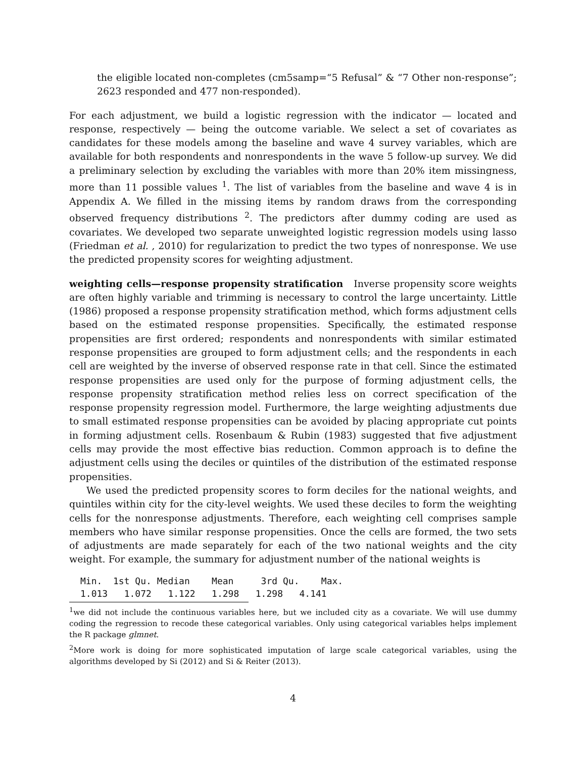the eligible located non-completes (cm5samp=“5 Refusal” & “7 Other non-response”; 2623 responded and 477 non-responded).
For each adjustment, we build a logistic regression with the indicator — located and response, respectively — being the outcome variable. We select a set of covariates as candidates for these models among the baseline and wave 4 survey variables, which are available for both respondents and nonrespondents in the wave 5 follow-up survey. We did a preliminary selection by excluding the variables with more than 20% item missingness, more than 11 possible values <sup>1</sup>. The list of variables from the baseline and wave 4 is in Appendix A. We filled in the missing items by random draws from the corresponding observed frequency distributions <sup>2</sup>. The predictors after dummy coding are used as covariates. We developed two separate unweighted logistic regression models using lasso (Friedman et al. , 2010) for regularization to predict the two types of nonresponse. We use the predicted propensity scores for weighting adjustment.
weighting cells—response propensity stratification Inverse propensity score weights are often highly variable and trimming is necessary to control the large uncertainty. Little (1986) proposed a response propensity stratification method, which forms adjustment cells based on the estimated response propensities. Specifically, the estimated response propensities are first ordered; respondents and nonrespondents with similar estimated response propensities are grouped to form adjustment cells; and the respondents in each cell are weighted by the inverse of observed response rate in that cell. Since the estimated response propensities are used only for the purpose of forming adjustment cells, the response propensity stratification method relies less on correct specification of the response propensity regression model. Furthermore, the large weighting adjustments due to small estimated response propensities can be avoided by placing appropriate cut points in forming adjustment cells. Rosenbaum & Rubin (1983) suggested that five adjustment cells may provide the most effective bias reduction. Common approach is to define the adjustment cells using the deciles or quintiles of the distribution of the estimated response propensities.
We used the predicted propensity scores to form deciles for the national weights, and quintiles within city for the city-level weights. We used these deciles to form the weighting cells for the nonresponse adjustments. Therefore, each weighting cell comprises sample members who have similar response propensities. Once the cells are formed, the two sets of adjustments are made separately for each of the two national weights and the city weight. For example, the summary for adjustment number of the national weights is
Min.  1st Qu. Median    Mean     3rd Qu.    Max.
1.013   1.072   1.122   1.298   1.298   4.141
<sup>1</sup> we did not include the continuous variables here, but we included city as a covariate. We will use dummy coding the regression to recode these categorical variables. Only using categorical variables helps implement the R package glmnet.
<sup>2</sup> More work is doing for more sophisticated imputation of large scale categorical variables, using the algorithms developed by Si (2012) and Si & Reiter (2013).
4